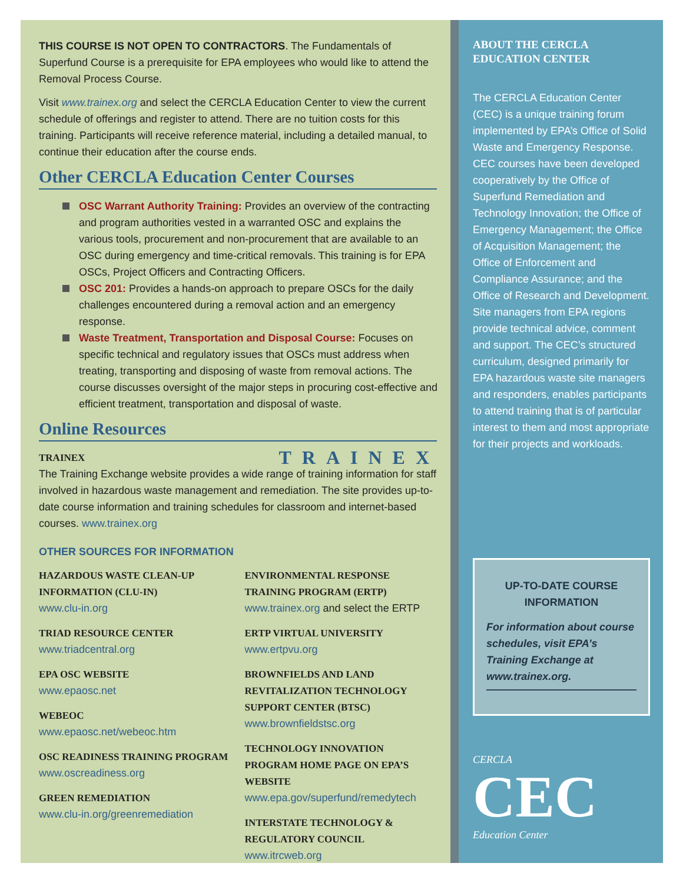THIS COURSE IS NOT OPEN TO CONTRACTORS. The Fundamentals of Superfund Course is a prerequisite for EPA employees who would like to attend the Removal Process Course.
Visit www.trainex.org and select the CERCLA Education Center to view the current schedule of offerings and register to attend. There are no tuition costs for this training. Participants will receive reference material, including a detailed manual, to continue their education after the course ends.
Other CERCLA Education Center Courses
OSC Warrant Authority Training: Provides an overview of the contracting and program authorities vested in a warranted OSC and explains the various tools, procurement and non-procurement that are available to an OSC during emergency and time-critical removals. This training is for EPA OSCs, Project Officers and Contracting Officers.
OSC 201: Provides a hands-on approach to prepare OSCs for the daily challenges encountered during a removal action and an emergency response.
Waste Treatment, Transportation and Disposal Course: Focuses on specific technical and regulatory issues that OSCs must address when treating, transporting and disposing of waste from removal actions. The course discusses oversight of the major steps in procuring cost-effective and efficient treatment, transportation and disposal of waste.
Online Resources
TRAINEX TRAINEX
The Training Exchange website provides a wide range of training information for staff involved in hazardous waste management and remediation. The site provides up-to-date course information and training schedules for classroom and internet-based courses. www.trainex.org
OTHER SOURCES FOR INFORMATION
HAZARDOUS WASTE CLEAN-UP INFORMATION (CLU-IN)
www.clu-in.org
TRIAD RESOURCE CENTER
www.triadcentral.org
EPA OSC WEBSITE
www.epaosc.net
WEBEOC
www.epaosc.net/webeoc.htm
OSC READINESS TRAINING PROGRAM
www.oscreadiness.org
GREEN REMEDIATION
www.clu-in.org/greenremediation
ENVIRONMENTAL RESPONSE TRAINING PROGRAM (ERTP)
www.trainex.org and select the ERTP
ERTP VIRTUAL UNIVERSITY
www.ertpvu.org
BROWNFIELDS AND LAND REVITALIZATION TECHNOLOGY SUPPORT CENTER (BTSC)
www.brownfieldstsc.org
TECHNOLOGY INNOVATION PROGRAM HOME PAGE ON EPA’S WEBSITE
www.epa.gov/superfund/remedytech
INTERSTATE TECHNOLOGY & REGULATORY COUNCIL
www.itrcweb.org
ABOUT THE CERCLA
EDUCATION CENTER
The CERCLA Education Center (CEC) is a unique training forum implemented by EPA’s Office of Solid Waste and Emergency Response. CEC courses have been developed cooperatively by the Office of Superfund Remediation and Technology Innovation; the Office of Emergency Management; the Office of Acquisition Management; the Office of Enforcement and Compliance Assurance; and the Office of Research and Development. Site managers from EPA regions provide technical advice, comment and support. The CEC’s structured curriculum, designed primarily for EPA hazardous waste site managers and responders, enables participants to attend training that is of particular interest to them and most appropriate for their projects and workloads.
UP-TO-DATE COURSE
INFORMATION
For information about course schedules, visit EPA’s Training Exchange at www.trainex.org.
CERCLA
CEC
Education Center